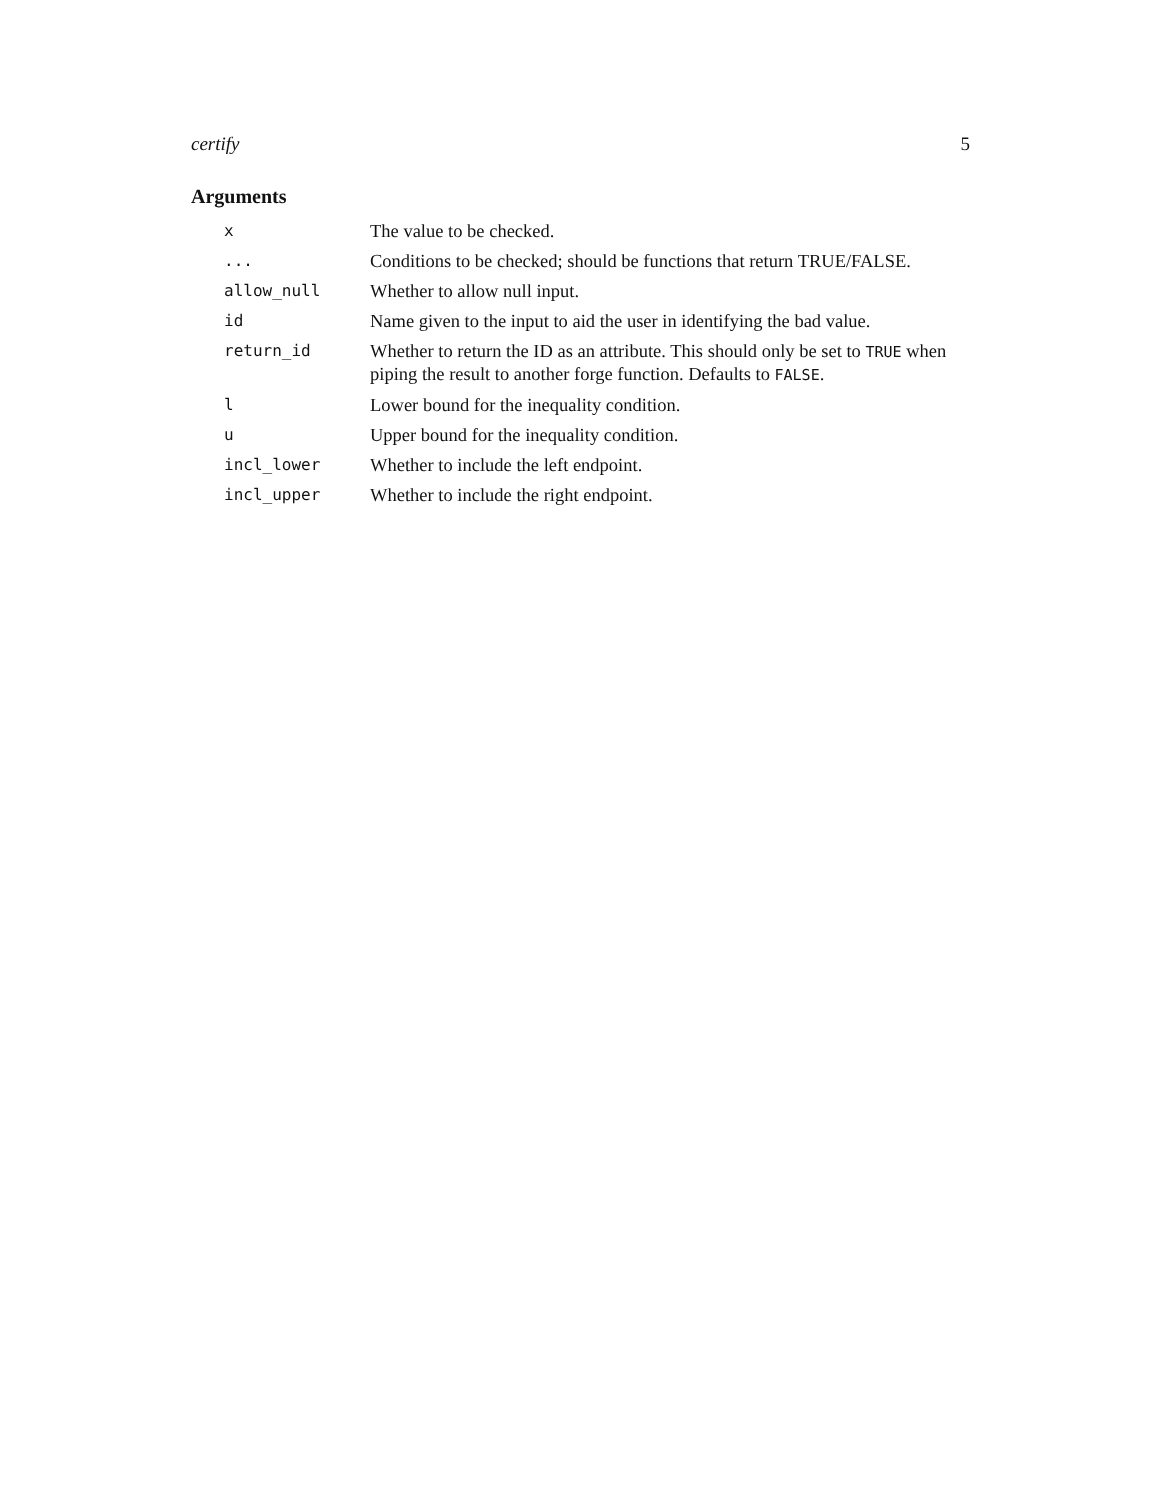certify 5
Arguments
| x | The value to be checked. |
| ... | Conditions to be checked; should be functions that return TRUE/FALSE. |
| allow_null | Whether to allow null input. |
| id | Name given to the input to aid the user in identifying the bad value. |
| return_id | Whether to return the ID as an attribute. This should only be set to TRUE when piping the result to another forge function. Defaults to FALSE . |
| l | Lower bound for the inequality condition. |
| u | Upper bound for the inequality condition. |
| incl_lower | Whether to include the left endpoint. |
| incl_upper | Whether to include the right endpoint. |